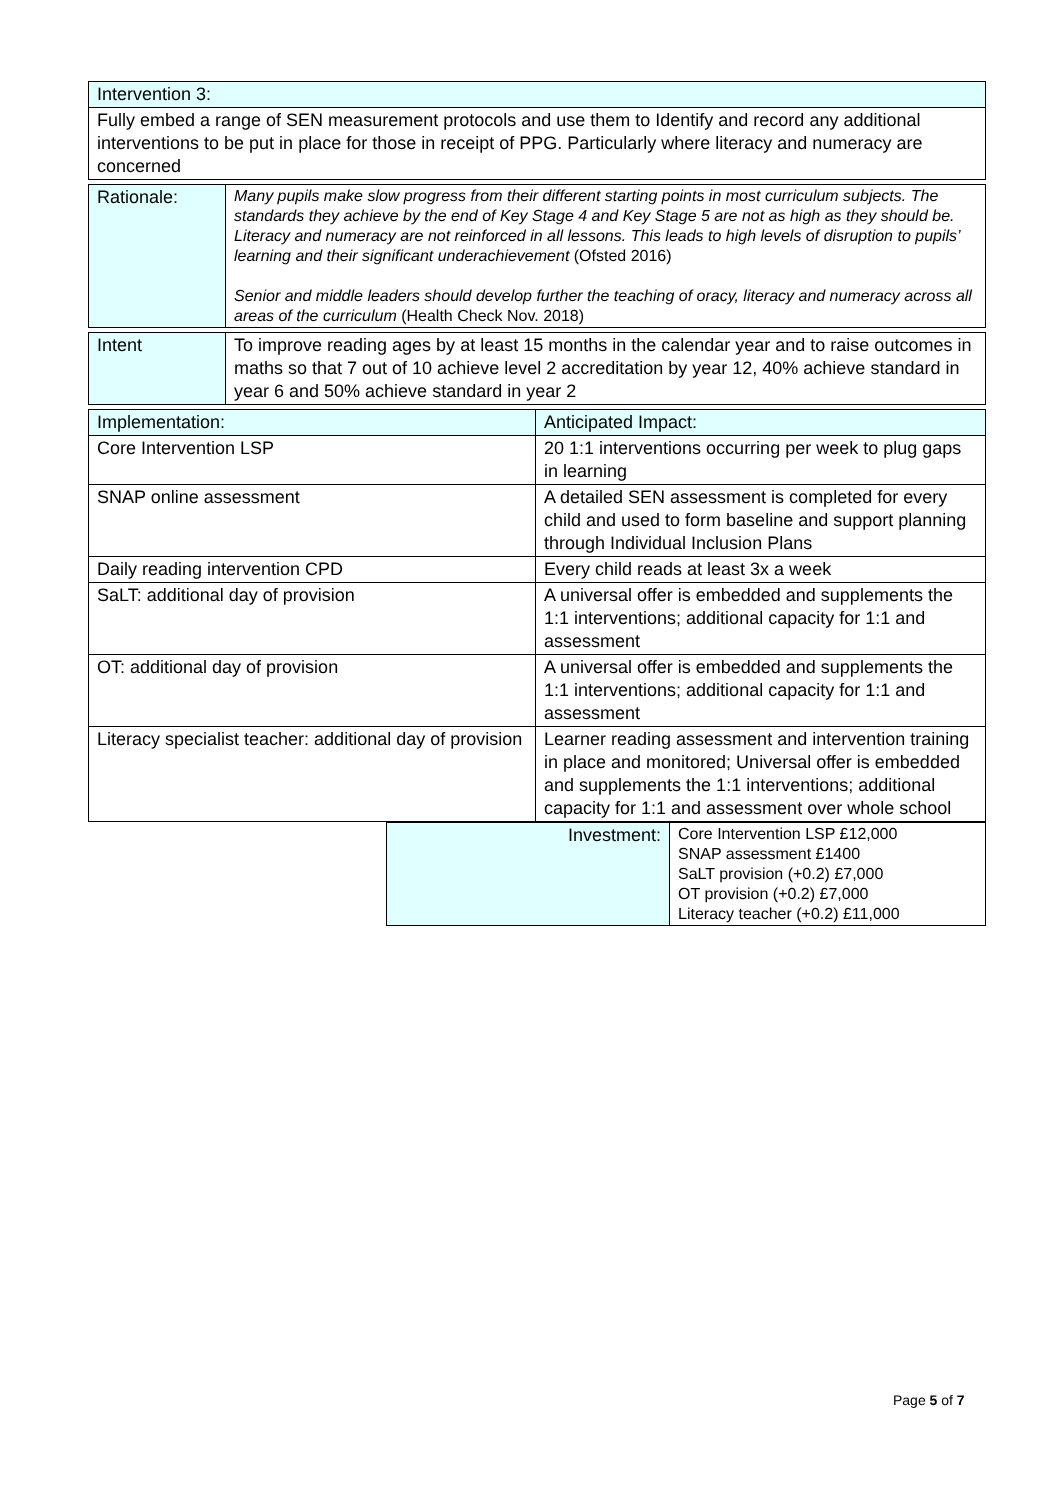| Intervention 3: |
| Fully embed a range of SEN measurement protocols and use them to Identify and record any additional interventions to be put in place for those in receipt of PPG. Particularly where literacy and numeracy are concerned |
| Rationale: | Many pupils make slow progress from their different starting points in most curriculum subjects. The standards they achieve by the end of Key Stage 4 and Key Stage 5 are not as high as they should be. Literacy and numeracy are not reinforced in all lessons. This leads to high levels of disruption to pupils’ learning and their significant underachievement (Ofsted 2016) Senior and middle leaders should develop further the teaching of oracy, literacy and numeracy across all areas of the curriculum (Health Check Nov. 2018) |
| Intent | To improve reading ages by at least 15 months in the calendar year and to raise outcomes in maths so that 7 out of 10 achieve level 2 accreditation by year 12, 40% achieve standard in year 6 and 50% achieve standard in year 2 |
| Implementation: | Anticipated Impact: |
| Core Intervention LSP | 20 1:1 interventions occurring per week to plug gaps in learning |
| SNAP online assessment | A detailed SEN assessment is completed for every child and used to form baseline and support planning through Individual Inclusion Plans |
| Daily reading intervention CPD | Every child reads at least 3x a week |
| SaLT: additional day of provision | A universal offer is embedded and supplements the 1:1 interventions; additional capacity for 1:1 and assessment |
| OT: additional day of provision | A universal offer is embedded and supplements the 1:1 interventions; additional capacity for 1:1 and assessment |
| Literacy specialist teacher: additional day of provision | Learner reading assessment and intervention training in place and monitored; Universal offer is embedded and supplements the 1:1 interventions; additional capacity for 1:1 and assessment over whole school |
| Investment: | Core Intervention LSP £12,000 SNAP assessment £1400 SaLT provision (+0.2) £7,000 OT provision (+0.2) £7,000 Literacy teacher (+0.2) £11,000 |
Page 5 of 7